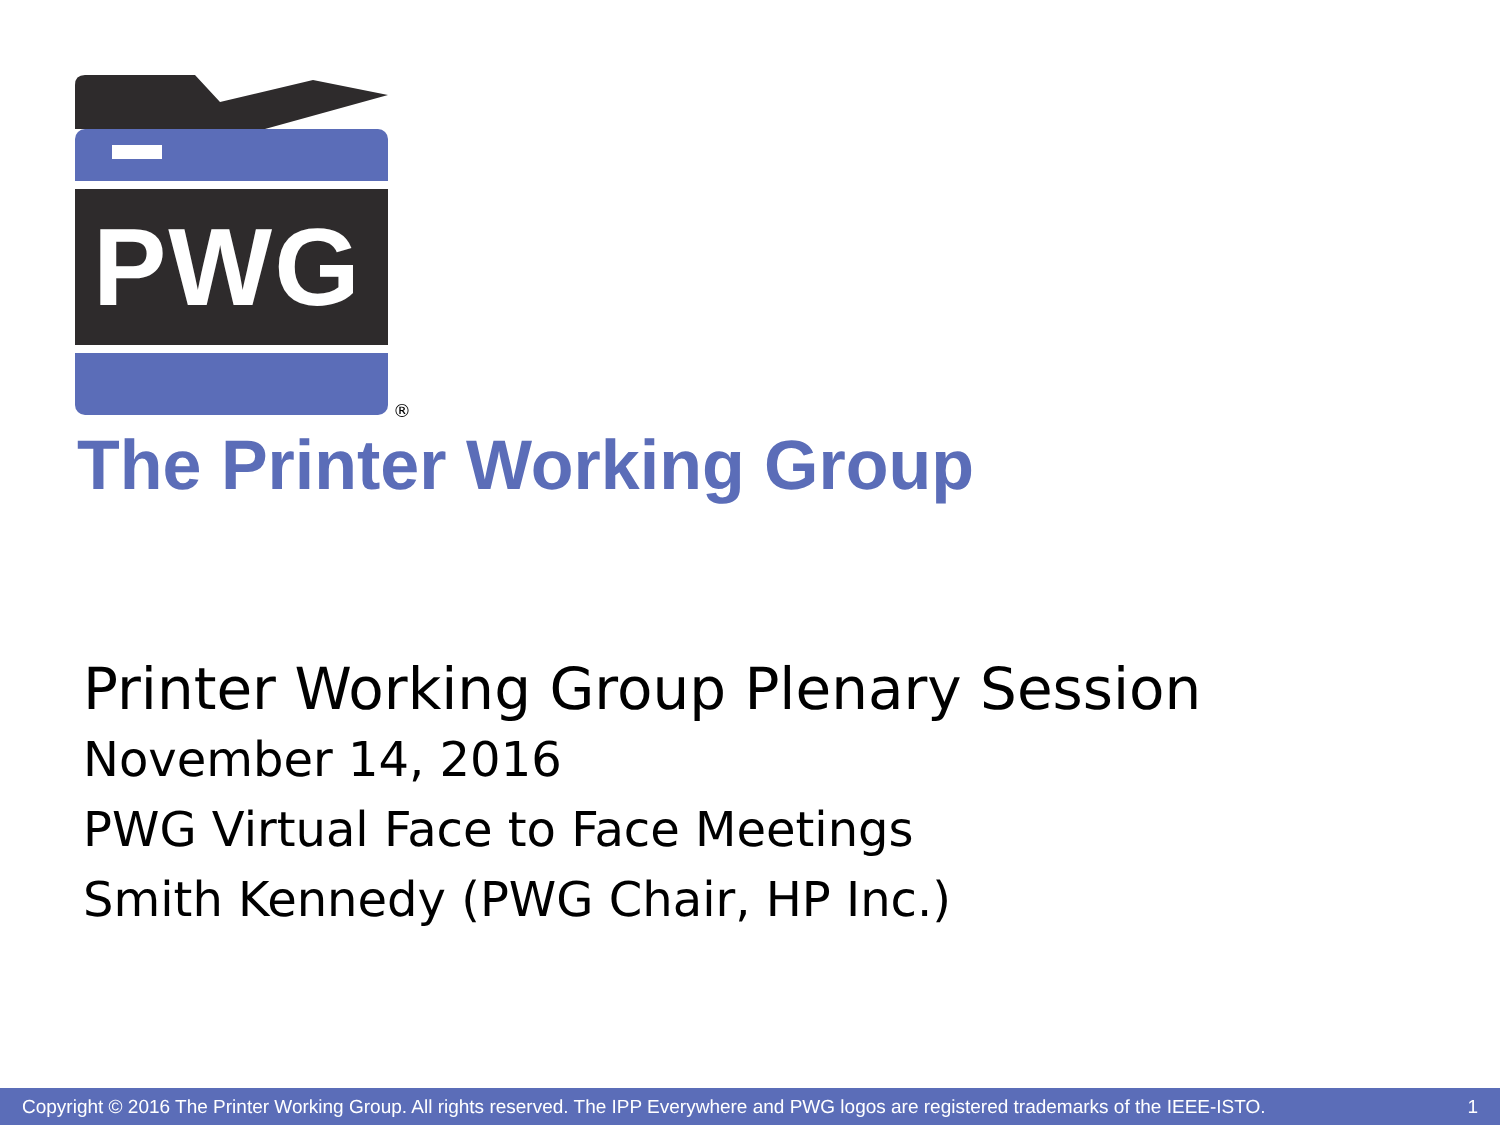PWG
®
The Printer Working Group
Printer Working Group Plenary Session
November 14, 2016
PWG Virtual Face to Face Meetings
Smith Kennedy (PWG Chair, HP Inc.)
Copyright © 2016 The Printer Working Group. All rights reserved. The IPP Everywhere and PWG logos are registered trademarks of the IEEE-ISTO. 1